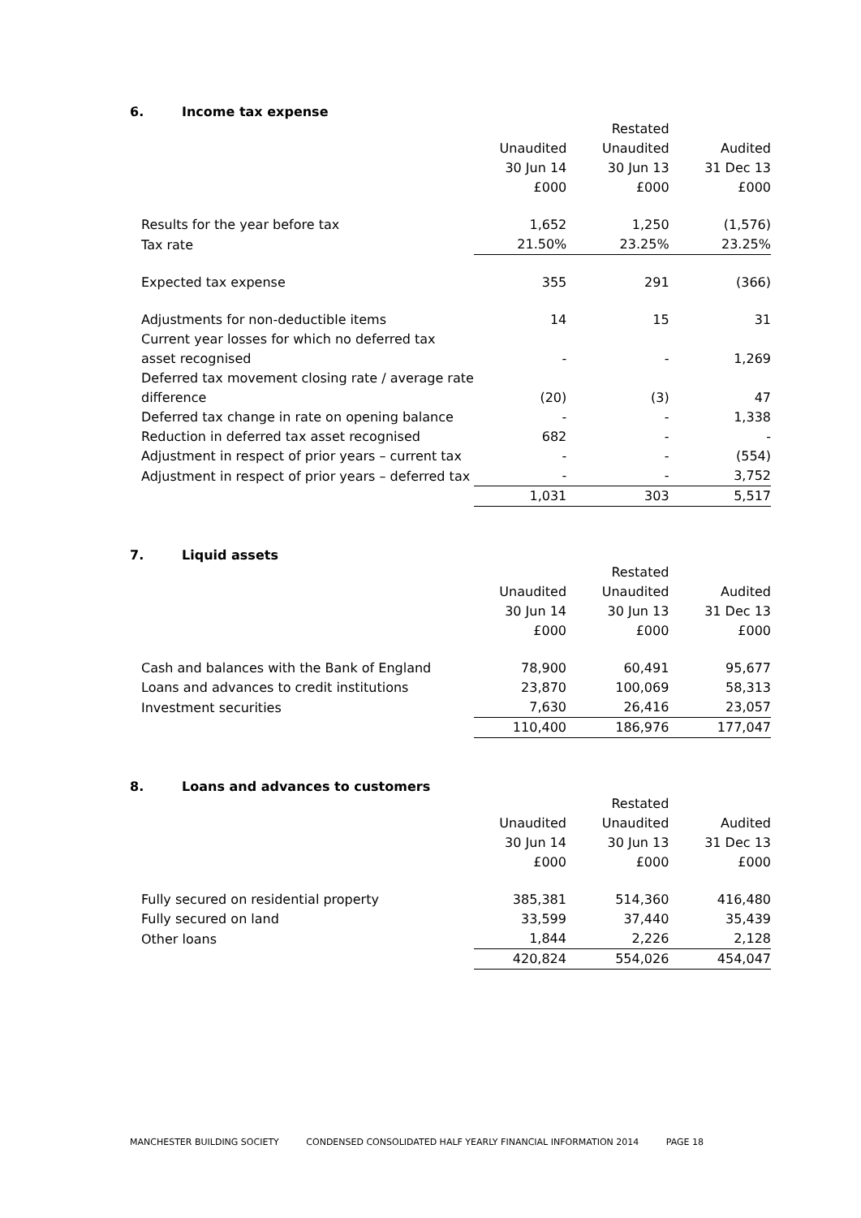6. Income tax expense
| | | Restated | |
| | Unaudited | Unaudited | Audited |
| | 30 Jun 14 | 30 Jun 13 | 31 Dec 13 |
| | £000 | £000 | £000 |
| Results for the year before tax | 1,652 | 1,250 | (1,576) |
| Tax rate | 21.50% | 23.25% | 23.25% |
| Expected tax expense | 355 | 291 | (366) |
| Adjustments for non-deductible items | 14 | 15 | 31 |
| Current year losses for which no deferred tax asset recognised | - | - | 1,269 |
| Deferred tax movement closing rate / average rate difference | (20) | (3) | 47 |
| Deferred tax change in rate on opening balance | - | - | 1,338 |
| Reduction in deferred tax asset recognised | 682 | - | - |
| Adjustment in respect of prior years – current tax | - | - | (554) |
| Adjustment in respect of prior years – deferred tax | - | - | 3,752 |
| | 1,031 | 303 | 5,517 |
7. Liquid assets
| | | Restated | |
| | Unaudited | Unaudited | Audited |
| | 30 Jun 14 | 30 Jun 13 | 31 Dec 13 |
| | £000 | £000 | £000 |
| Cash and balances with the Bank of England | 78,900 | 60,491 | 95,677 |
| Loans and advances to credit institutions | 23,870 | 100,069 | 58,313 |
| Investment securities | 7,630 | 26,416 | 23,057 |
| | 110,400 | 186,976 | 177,047 |
8. Loans and advances to customers
| | | Restated | |
| | Unaudited | Unaudited | Audited |
| | 30 Jun 14 | 30 Jun 13 | 31 Dec 13 |
| | £000 | £000 | £000 |
| Fully secured on residential property | 385,381 | 514,360 | 416,480 |
| Fully secured on land | 33,599 | 37,440 | 35,439 |
| Other loans | 1,844 | 2,226 | 2,128 |
| | 420,824 | 554,026 | 454,047 |
MANCHESTER BUILDING SOCIETY CONDENSED CONSOLIDATED HALF YEARLY FINANCIAL INFORMATION 2014 PAGE 18